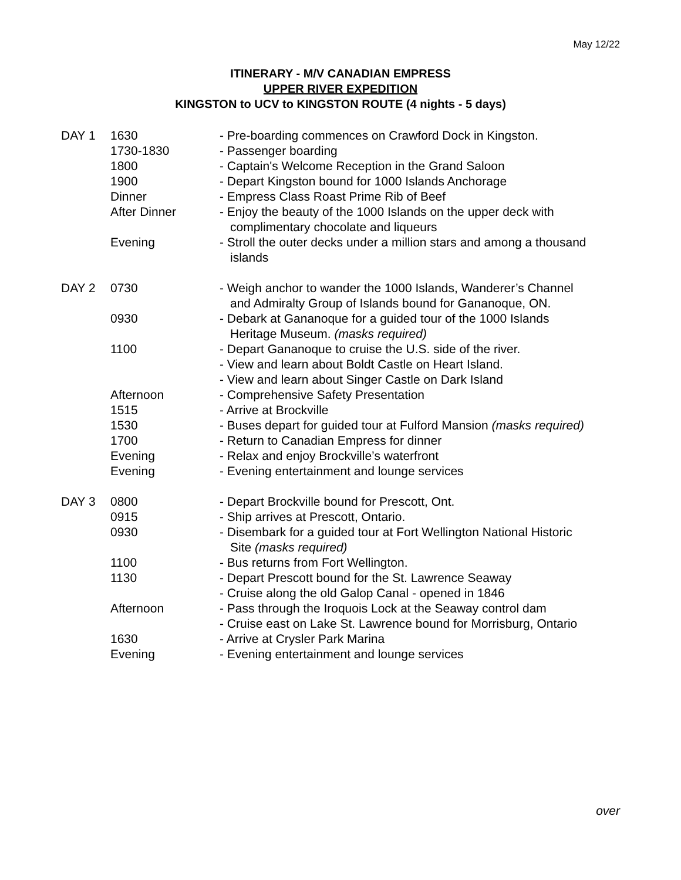May 12/22
ITINERARY - M/V CANADIAN EMPRESS
UPPER RIVER EXPEDITION
KINGSTON to UCV to KINGSTON ROUTE (4 nights - 5 days)
| DAY 1 | 1630 | - Pre-boarding commences on Crawford Dock in Kingston. |
| | 1730-1830 | - Passenger boarding |
| | 1800 | - Captain's Welcome Reception in the Grand Saloon |
| | 1900 | - Depart Kingston bound for 1000 Islands Anchorage |
| | Dinner | - Empress Class Roast Prime Rib of Beef |
| | After Dinner | - Enjoy the beauty of the 1000 Islands on the upper deck with complimentary chocolate and liqueurs |
| | Evening | - Stroll the outer decks under a million stars and among a thousand islands |
| DAY 2 | 0730 | - Weigh anchor to wander the 1000 Islands, Wanderer’s Channel and Admiralty Group of Islands bound for Gananoque, ON. |
| | 0930 | - Debark at Gananoque for a guided tour of the 1000 Islands Heritage Museum. (masks required) |
| | 1100 | - Depart Gananoque to cruise the U.S. side of the river. - View and learn about Boldt Castle on Heart Island. - View and learn about Singer Castle on Dark Island |
| | Afternoon | - Comprehensive Safety Presentation |
| | 1515 | - Arrive at Brockville |
| | 1530 | - Buses depart for guided tour at Fulford Mansion (masks required) |
| | 1700 | - Return to Canadian Empress for dinner |
| | Evening | - Relax and enjoy Brockville’s waterfront |
| | Evening | - Evening entertainment and lounge services |
| DAY 3 | 0800 | - Depart Brockville bound for Prescott, Ont. |
| | 0915 | - Ship arrives at Prescott, Ontario. |
| | 0930 | - Disembark for a guided tour at Fort Wellington National Historic Site (masks required) |
| | 1100 | - Bus returns from Fort Wellington. |
| | 1130 | - Depart Prescott bound for the St. Lawrence Seaway - Cruise along the old Galop Canal - opened in 1846 |
| | Afternoon | - Pass through the Iroquois Lock at the Seaway control dam - Cruise east on Lake St. Lawrence bound for Morrisburg, Ontario |
| | 1630 | - Arrive at Crysler Park Marina |
| | Evening | - Evening entertainment and lounge services |
over